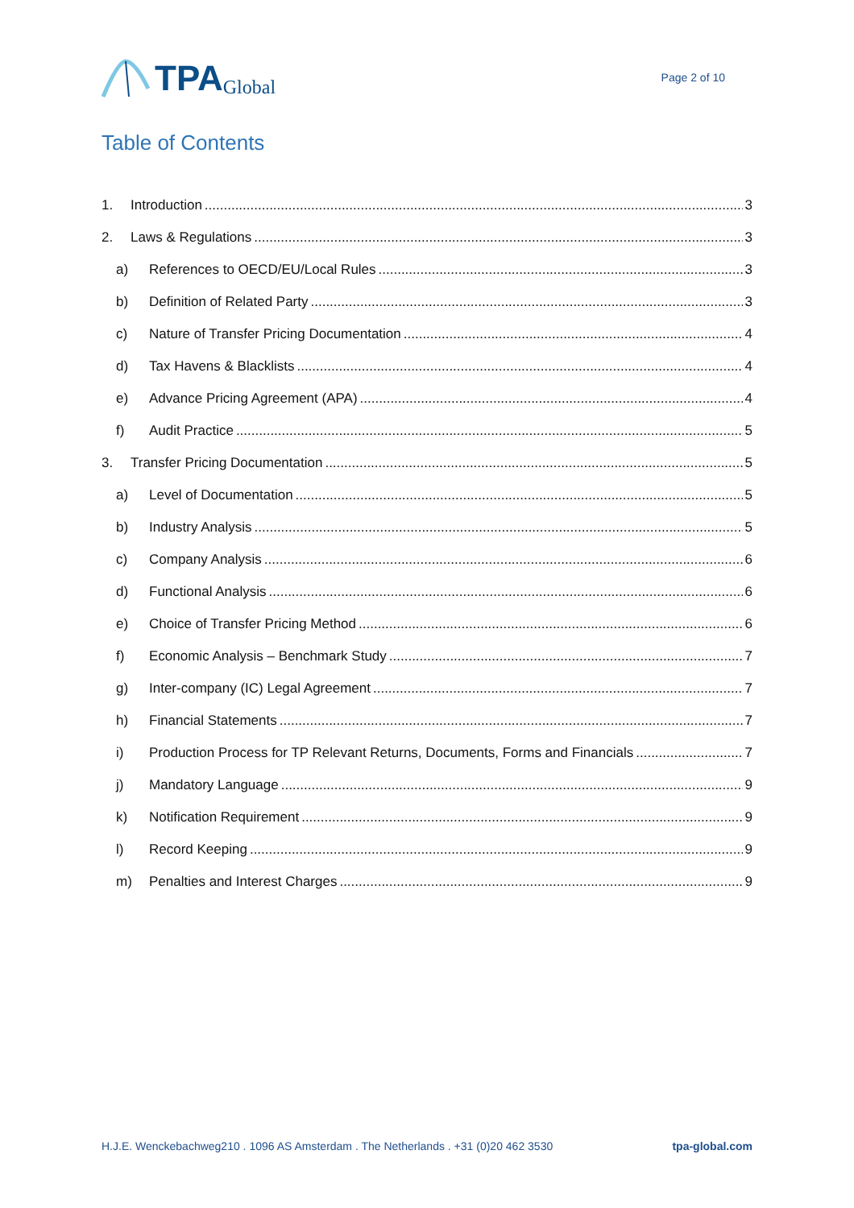TPA Global
Page 2 of 10
Table of Contents
1. Introduction 3
2. Laws & Regulations 3
a) References to OECD/EU/Local Rules 3
b) Definition of Related Party 3
c) Nature of Transfer Pricing Documentation 4
d) Tax Havens & Blacklists 4
e) Advance Pricing Agreement (APA) 4
f) Audit Practice 5
3. Transfer Pricing Documentation 5
a) Level of Documentation 5
b) Industry Analysis 5
c) Company Analysis 6
d) Functional Analysis 6
e) Choice of Transfer Pricing Method 6
f) Economic Analysis – Benchmark Study 7
g) Inter-company (IC) Legal Agreement 7
h) Financial Statements 7
i) Production Process for TP Relevant Returns, Documents, Forms and Financials 7
j) Mandatory Language 9
k) Notification Requirement 9
l) Record Keeping 9
m) Penalties and Interest Charges 9
H.J.E. Wenckebachweg210 . 1096 AS Amsterdam . The Netherlands . +31 (0)20 462 3530 tpa-global.com